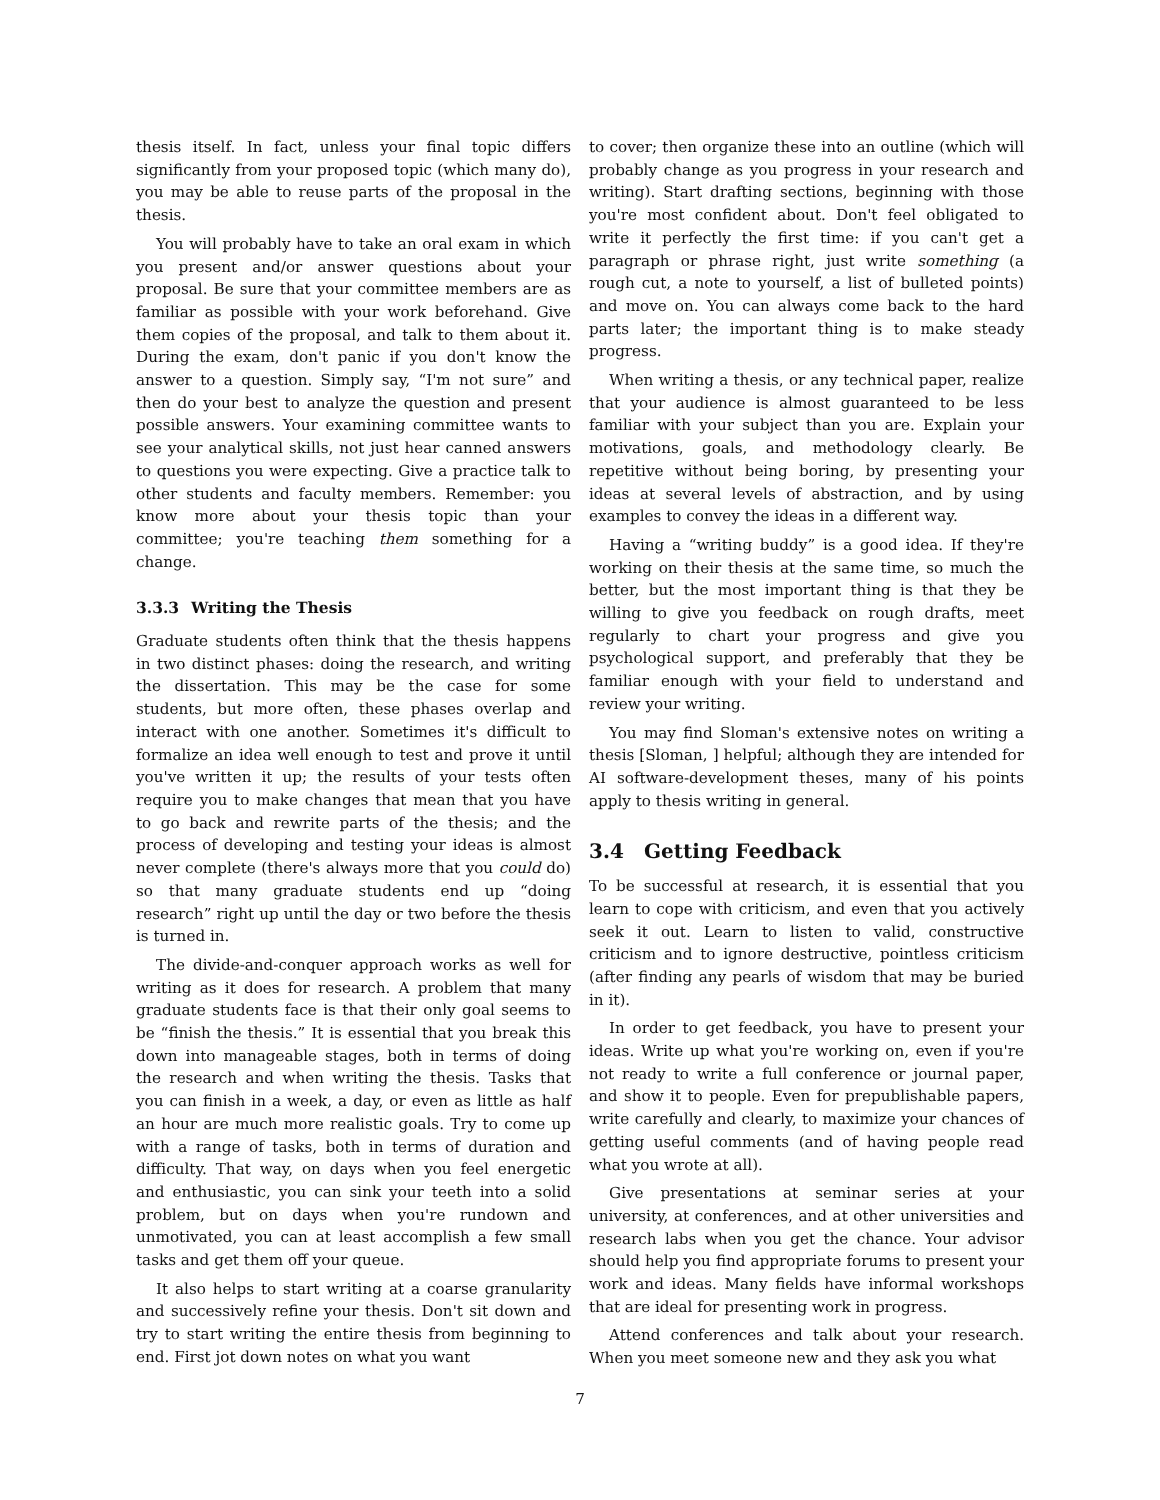thesis itself. In fact, unless your final topic differs significantly from your proposed topic (which many do), you may be able to reuse parts of the proposal in the thesis.
You will probably have to take an oral exam in which you present and/or answer questions about your proposal. Be sure that your committee members are as familiar as possible with your work beforehand. Give them copies of the proposal, and talk to them about it. During the exam, don't panic if you don't know the answer to a question. Simply say, “I'm not sure” and then do your best to analyze the question and present possible answers. Your examining committee wants to see your analytical skills, not just hear canned answers to questions you were expecting. Give a practice talk to other students and faculty members. Remember: you know more about your thesis topic than your committee; you're teaching them something for a change.
3.3.3 Writing the Thesis
Graduate students often think that the thesis happens in two distinct phases: doing the research, and writing the dissertation. This may be the case for some students, but more often, these phases overlap and interact with one another. Sometimes it's difficult to formalize an idea well enough to test and prove it until you've written it up; the results of your tests often require you to make changes that mean that you have to go back and rewrite parts of the thesis; and the process of developing and testing your ideas is almost never complete (there's always more that you could do) so that many graduate students end up “doing research” right up until the day or two before the thesis is turned in.
The divide-and-conquer approach works as well for writing as it does for research. A problem that many graduate students face is that their only goal seems to be “finish the thesis.” It is essential that you break this down into manageable stages, both in terms of doing the research and when writing the thesis. Tasks that you can finish in a week, a day, or even as little as half an hour are much more realistic goals. Try to come up with a range of tasks, both in terms of duration and difficulty. That way, on days when you feel energetic and enthusiastic, you can sink your teeth into a solid problem, but on days when you're rundown and unmotivated, you can at least accomplish a few small tasks and get them off your queue.
It also helps to start writing at a coarse granularity and successively refine your thesis. Don't sit down and try to start writing the entire thesis from beginning to end. First jot down notes on what you want
to cover; then organize these into an outline (which will probably change as you progress in your research and writing). Start drafting sections, beginning with those you're most confident about. Don't feel obligated to write it perfectly the first time: if you can't get a paragraph or phrase right, just write something (a rough cut, a note to yourself, a list of bulleted points) and move on. You can always come back to the hard parts later; the important thing is to make steady progress.
When writing a thesis, or any technical paper, realize that your audience is almost guaranteed to be less familiar with your subject than you are. Explain your motivations, goals, and methodology clearly. Be repetitive without being boring, by presenting your ideas at several levels of abstraction, and by using examples to convey the ideas in a different way.
Having a “writing buddy” is a good idea. If they're working on their thesis at the same time, so much the better, but the most important thing is that they be willing to give you feedback on rough drafts, meet regularly to chart your progress and give you psychological support, and preferably that they be familiar enough with your field to understand and review your writing.
You may find Sloman's extensive notes on writing a thesis [Sloman, ] helpful; although they are intended for AI software-development theses, many of his points apply to thesis writing in general.
3.4 Getting Feedback
To be successful at research, it is essential that you learn to cope with criticism, and even that you actively seek it out. Learn to listen to valid, constructive criticism and to ignore destructive, pointless criticism (after finding any pearls of wisdom that may be buried in it).
In order to get feedback, you have to present your ideas. Write up what you're working on, even if you're not ready to write a full conference or journal paper, and show it to people. Even for prepublishable papers, write carefully and clearly, to maximize your chances of getting useful comments (and of having people read what you wrote at all).
Give presentations at seminar series at your university, at conferences, and at other universities and research labs when you get the chance. Your advisor should help you find appropriate forums to present your work and ideas. Many fields have informal workshops that are ideal for presenting work in progress.
Attend conferences and talk about your research. When you meet someone new and they ask you what
7